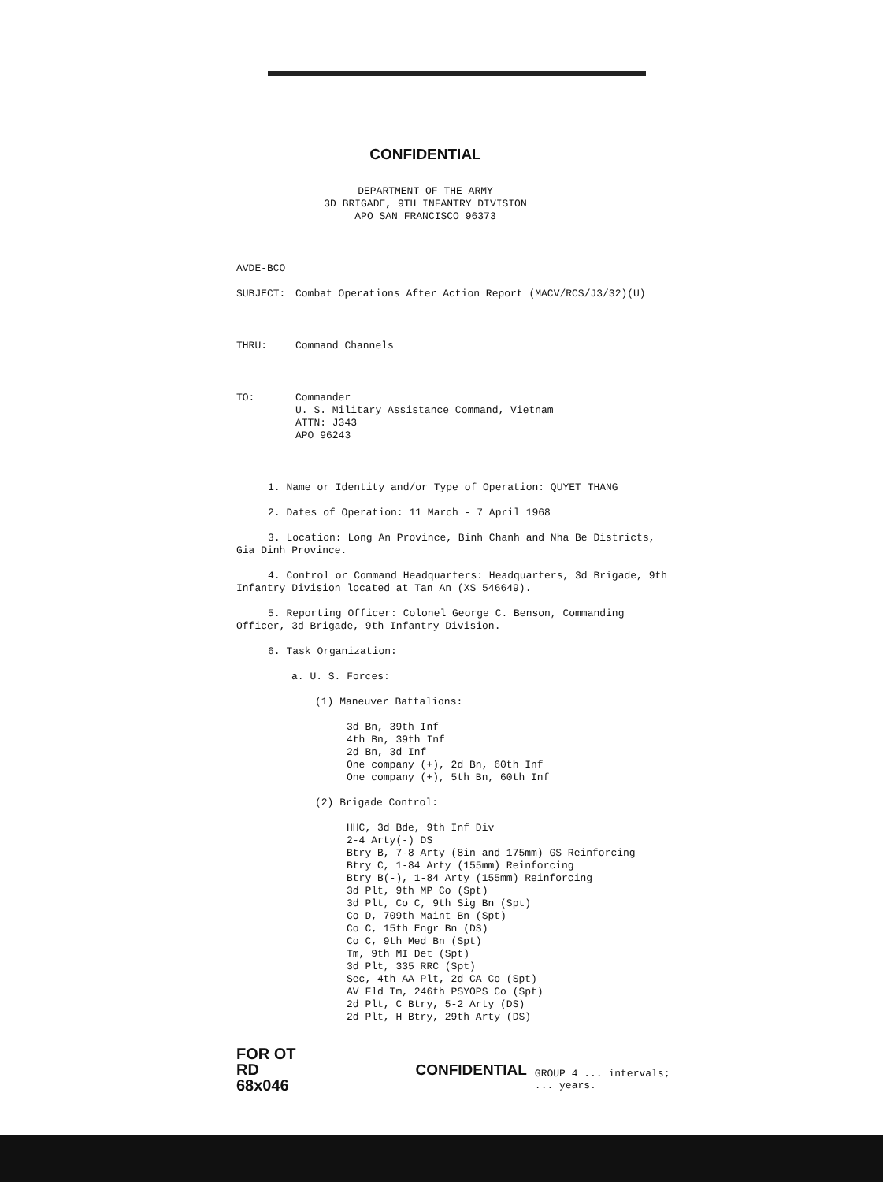CONFIDENTIAL
DEPARTMENT OF THE ARMY
3D BRIGADE, 9TH INFANTRY DIVISION
APO SAN FRANCISCO 96373
AVDE-BCO
SUBJECT: Combat Operations After Action Report (MACV/RCS/J3/32)(U)
THRU: Command Channels
TO: Commander
U. S. Military Assistance Command, Vietnam
ATTN: J343
APO 96243
1. Name or Identity and/or Type of Operation: QUYET THANG
2. Dates of Operation: 11 March - 7 April 1968
3. Location: Long An Province, Binh Chanh and Nha Be Districts, Gia Dinh Province.
4. Control or Command Headquarters: Headquarters, 3d Brigade, 9th Infantry Division located at Tan An (XS 546649).
5. Reporting Officer: Colonel George C. Benson, Commanding Officer, 3d Brigade, 9th Infantry Division.
6. Task Organization:
a. U. S. Forces:
(1) Maneuver Battalions:
3d Bn, 39th Inf
4th Bn, 39th Inf
2d Bn, 3d Inf
One company (+), 2d Bn, 60th Inf
One company (+), 5th Bn, 60th Inf
(2) Brigade Control:
HHC, 3d Bde, 9th Inf Div
2-4 Arty(-) DS
Btry B, 7-8 Arty (8in and 175mm) GS Reinforcing
Btry C, 1-84 Arty (155mm) Reinforcing
Btry B(-), 1-84 Arty (155mm) Reinforcing
3d Plt, 9th MP Co (Spt)
3d Plt, Co C, 9th Sig Bn (Spt)
Co D, 709th Maint Bn (Spt)
Co C, 15th Engr Bn (DS)
Co C, 9th Med Bn (Spt)
Tm, 9th MI Det (Spt)
3d Plt, 335 RRC (Spt)
Sec, 4th AA Plt, 2d CA Co (Spt)
AV Fld Tm, 246th PSYOPS Co (Spt)
2d Plt, C Btry, 5-2 Arty (DS)
2d Plt, H Btry, 29th Arty (DS)
FOR OT RD
68x046
CONFIDENTIAL
GROUP 4 ... intervals; ... years.